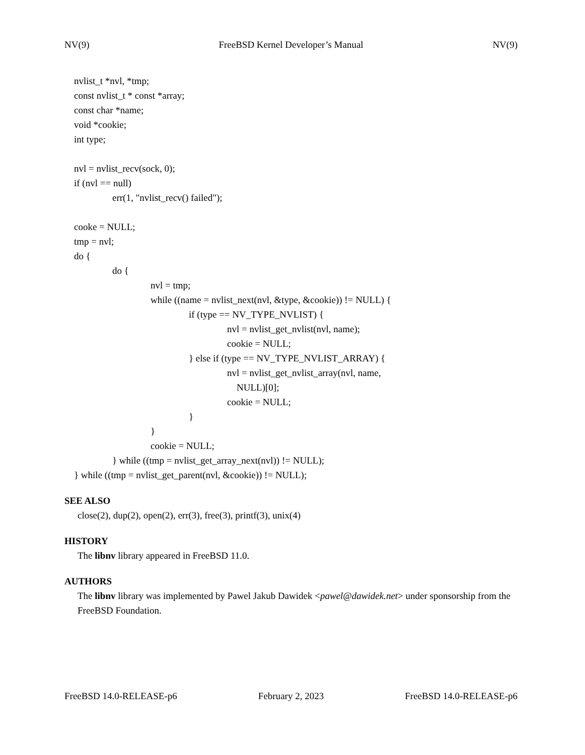NV(9) FreeBSD Kernel Developer’s Manual NV(9)
nvlist_t *nvl, *tmp;
const nvlist_t * const *array;
const char *name;
void *cookie;
int type;
nvl = nvlist_recv(sock, 0);
if (nvl == null)
err(1, "nvlist_recv() failed");
cooke = NULL;
tmp = nvl;
do {
do {
nvl = tmp;
while ((name = nvlist_next(nvl, &type, &cookie)) != NULL) {
if (type == NV_TYPE_NVLIST) {
nvl = nvlist_get_nvlist(nvl, name);
cookie = NULL;
} else if (type == NV_TYPE_NVLIST_ARRAY) {
nvl = nvlist_get_nvlist_array(nvl, name,
NULL)[0];
cookie = NULL;
}
}
cookie = NULL;
} while ((tmp = nvlist_get_array_next(nvl)) != NULL);
} while ((tmp = nvlist_get_parent(nvl, &cookie)) != NULL);
SEE ALSO
close(2), dup(2), open(2), err(3), free(3), printf(3), unix(4)
HISTORY
The libnv library appeared in FreeBSD 11.0.
AUTHORS
The libnv library was implemented by Pawel Jakub Dawidek <pawel@dawidek.net> under sponsorship from the FreeBSD Foundation.
FreeBSD 14.0-RELEASE-p6 February 2, 2023 FreeBSD 14.0-RELEASE-p6